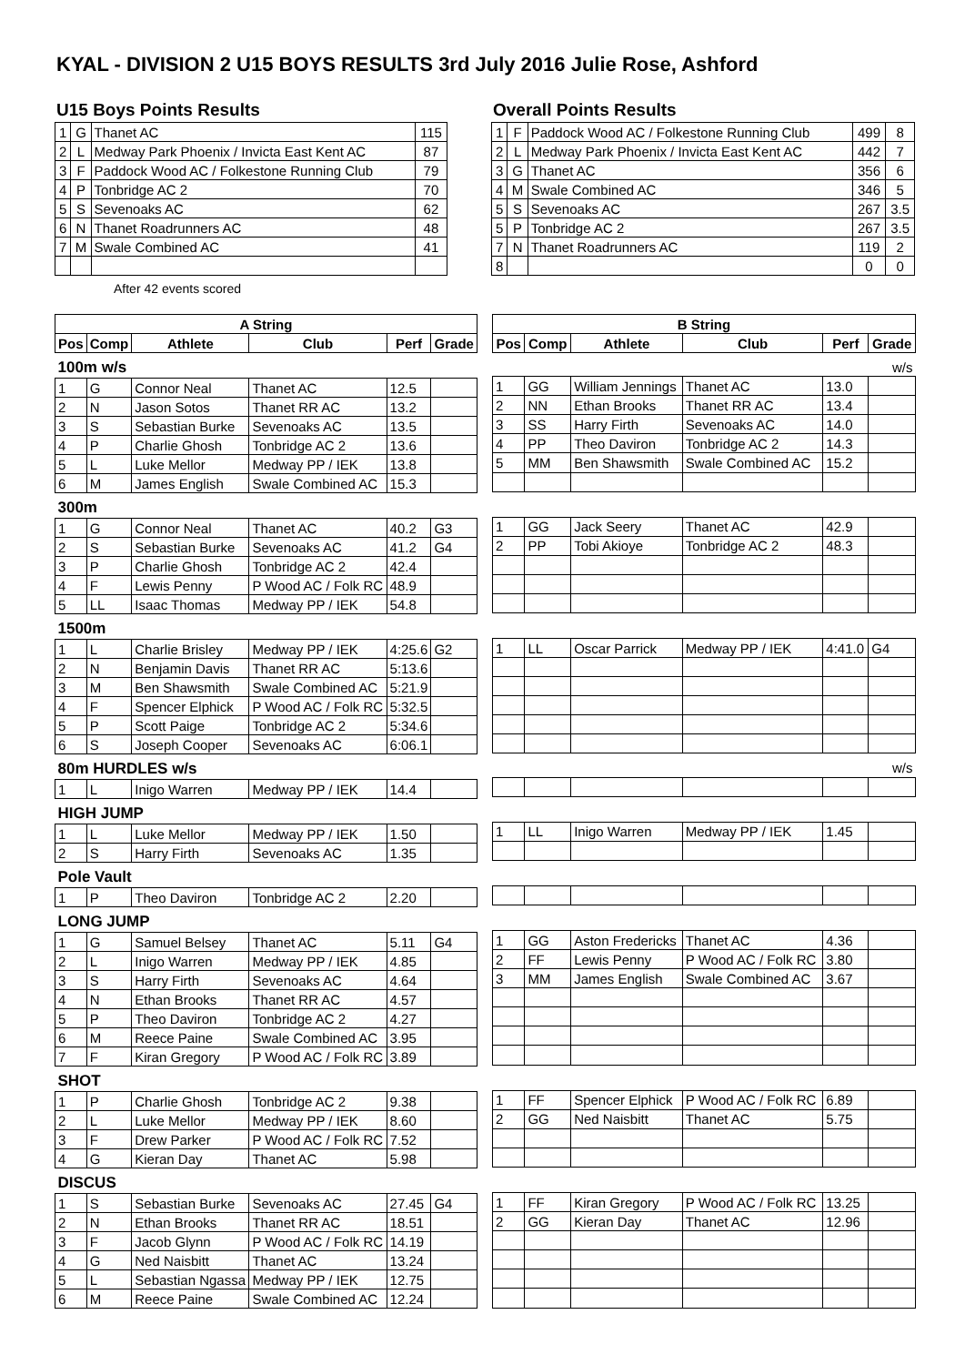KYAL - DIVISION 2 U15 BOYS RESULTS 3rd July 2016 Julie Rose, Ashford
U15 Boys Points Results
| 1 | G | Thanet AC | 115 |
| 2 | L | Medway Park Phoenix / Invicta East Kent AC | 87 |
| 3 | F | Paddock Wood AC / Folkestone Running Club | 79 |
| 4 | P | Tonbridge AC 2 | 70 |
| 5 | S | Sevenoaks AC | 62 |
| 6 | N | Thanet Roadrunners AC | 48 |
| 7 | M | Swale Combined AC | 41 |
After 42 events scored
Overall Points Results
| 1 | F | Paddock Wood AC / Folkestone Running Club | 499 | 8 |
| 2 | L | Medway Park Phoenix / Invicta East Kent AC | 442 | 7 |
| 3 | G | Thanet AC | 356 | 6 |
| 4 | M | Swale Combined AC | 346 | 5 |
| 5 | S | Sevenoaks AC | 267 | 3.5 |
| 5 | P | Tonbridge AC 2 | 267 | 3.5 |
| 7 | N | Thanet Roadrunners AC | 119 | 2 |
| 8 | | | 0 | 0 |
| A String | | | | | |
| --- | --- | --- | --- | --- | --- |
| Pos | Comp | Athlete | Club | Perf | Grade |
| 100m w/s | | | | | |
| 1 | G | Connor Neal | Thanet AC | 12.5 | |
| 2 | N | Jason Sotos | Thanet RR AC | 13.2 | |
| 3 | S | Sebastian Burke | Sevenoaks AC | 13.5 | |
| 4 | P | Charlie Ghosh | Tonbridge AC 2 | 13.6 | |
| 5 | L | Luke Mellor | Medway PP / IEK | 13.8 | |
| 6 | M | James English | Swale Combined AC | 15.3 | |
| 300m | | | | | |
| 1 | G | Connor Neal | Thanet AC | 40.2 | G3 |
| 2 | S | Sebastian Burke | Sevenoaks AC | 41.2 | G4 |
| 3 | P | Charlie Ghosh | Tonbridge AC 2 | 42.4 | |
| 4 | F | Lewis Penny | P Wood AC / Folk RC | 48.9 | |
| 5 | LL | Isaac Thomas | Medway PP / IEK | 54.8 | |
| 1500m | | | | | |
| 1 | L | Charlie Brisley | Medway PP / IEK | 4:25.6 | G2 |
| 2 | N | Benjamin Davis | Thanet RR AC | 5:13.6 | |
| 3 | M | Ben Shawsmith | Swale Combined AC | 5:21.9 | |
| 4 | F | Spencer Elphick | P Wood AC / Folk RC | 5:32.5 | |
| 5 | P | Scott Paige | Tonbridge AC 2 | 5:34.6 | |
| 6 | S | Joseph Cooper | Sevenoaks AC | 6:06.1 | |
| 80m HURDLES w/s | | | | | |
| 1 | L | Inigo Warren | Medway PP / IEK | 14.4 | |
| HIGH JUMP | | | | | |
| 1 | L | Luke Mellor | Medway PP / IEK | 1.50 | |
| 2 | S | Harry Firth | Sevenoaks AC | 1.35 | |
| Pole Vault | | | | | |
| 1 | P | Theo Daviron | Tonbridge AC 2 | 2.20 | |
| LONG JUMP | | | | | |
| 1 | G | Samuel Belsey | Thanet AC | 5.11 | G4 |
| 2 | L | Inigo Warren | Medway PP / IEK | 4.85 | |
| 3 | S | Harry Firth | Sevenoaks AC | 4.64 | |
| 4 | N | Ethan Brooks | Thanet RR AC | 4.57 | |
| 5 | P | Theo Daviron | Tonbridge AC 2 | 4.27 | |
| 6 | M | Reece Paine | Swale Combined AC | 3.95 | |
| 7 | F | Kiran Gregory | P Wood AC / Folk RC | 3.89 | |
| SHOT | | | | | |
| 1 | P | Charlie Ghosh | Tonbridge AC 2 | 9.38 | |
| 2 | L | Luke Mellor | Medway PP / IEK | 8.60 | |
| 3 | F | Drew Parker | P Wood AC / Folk RC | 7.52 | |
| 4 | G | Kieran Day | Thanet AC | 5.98 | |
| DISCUS | | | | | |
| 1 | S | Sebastian Burke | Sevenoaks AC | 27.45 | G4 |
| 2 | N | Ethan Brooks | Thanet RR AC | 18.51 | |
| 3 | F | Jacob Glynn | P Wood AC / Folk RC | 14.19 | |
| 4 | G | Ned Naisbitt | Thanet AC | 13.24 | |
| 5 | L | Sebastian Ngassa | Medway PP / IEK | 12.75 | |
| 6 | M | Reece Paine | Swale Combined AC | 12.24 | |
| B String | | | | | |
| --- | --- | --- | --- | --- | --- |
| Pos | Comp | Athlete | Club | Perf | Grade |
| w/s | | | | | |
| 1 | GG | William Jennings | Thanet AC | 13.0 | |
| 2 | NN | Ethan Brooks | Thanet RR AC | 13.4 | |
| 3 | SS | Harry Firth | Sevenoaks AC | 14.0 | |
| 4 | PP | Theo Daviron | Tonbridge AC 2 | 14.3 | |
| 5 | MM | Ben Shawsmith | Swale Combined AC | 15.2 | |
| 1 | GG | Jack Seery | Thanet AC | 42.9 | |
| 2 | PP | Tobi Akioye | Tonbridge AC 2 | 48.3 | |
| 1 | LL | Oscar Parrick | Medway PP / IEK | 4:41.0 | G4 |
| w/s | | | | | |
| 1 | LL | Inigo Warren | Medway PP / IEK | 1.45 | |
| 1 | GG | Aston Fredericks | Thanet AC | 4.36 | |
| 2 | FF | Lewis Penny | P Wood AC / Folk RC | 3.80 | |
| 3 | MM | James English | Swale Combined AC | 3.67 | |
| 1 | FF | Spencer Elphick | P Wood AC / Folk RC | 6.89 | |
| 2 | GG | Ned Naisbitt | Thanet AC | 5.75 | |
| 1 | FF | Kiran Gregory | P Wood AC / Folk RC | 13.25 | |
| 2 | GG | Kieran Day | Thanet AC | 12.96 | |